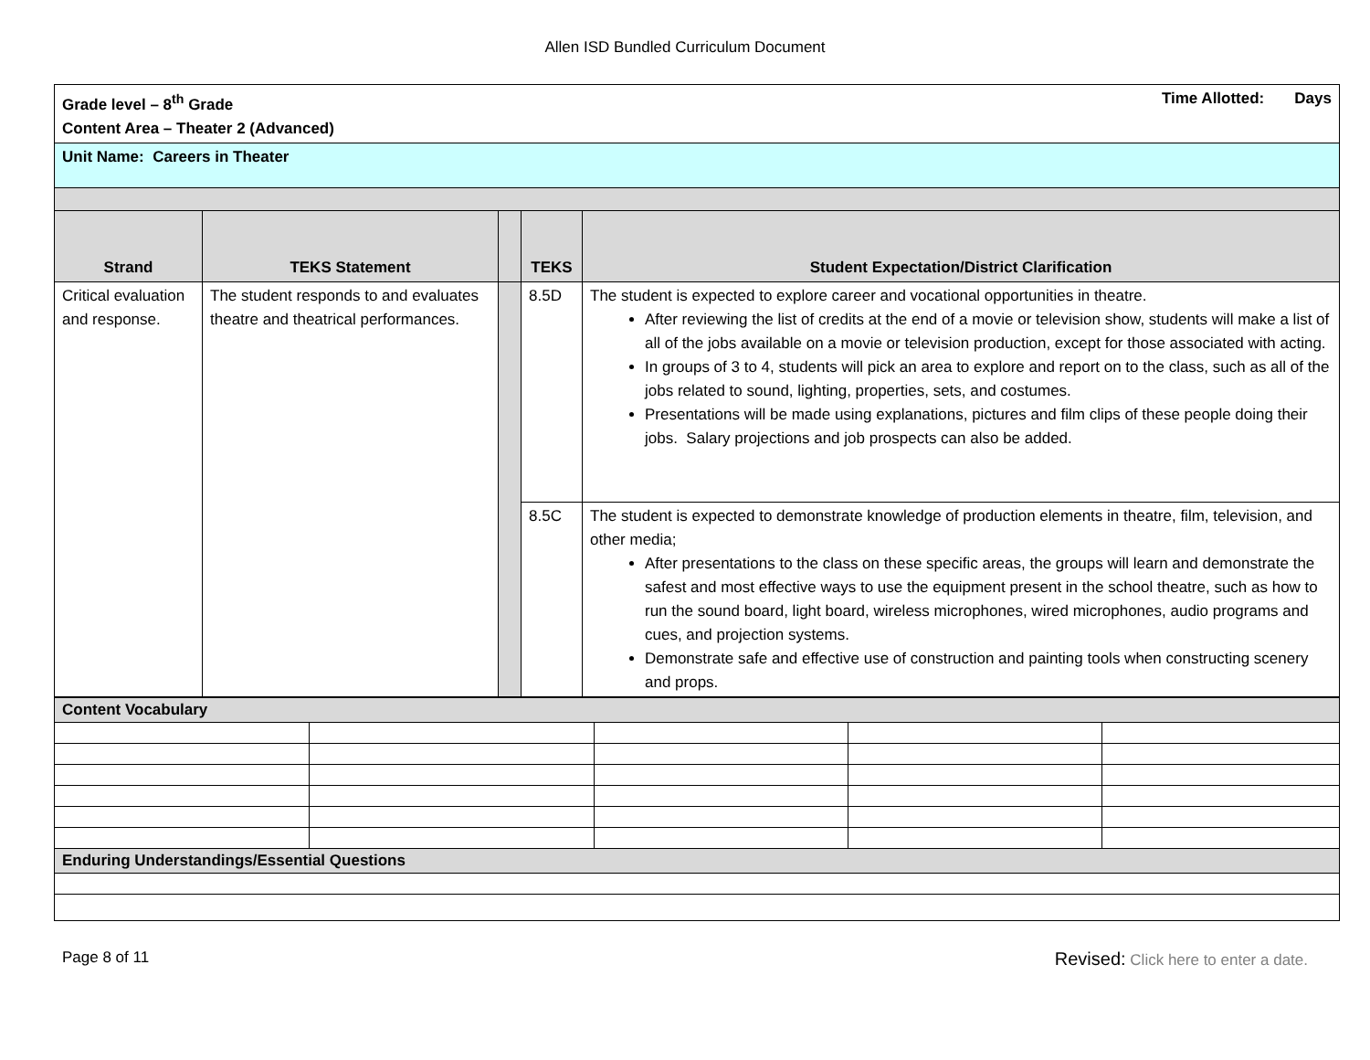Allen ISD Bundled Curriculum Document
| Grade level – 8<sup>th</sup> Grade Time Allotted: Days Content Area – Theater 2 (Advanced) | | | | |
| Unit Name: Careers in Theater | | | | |
| Strand | TEKS Statement | | TEKS | Student Expectation/District Clarification |
| Critical evaluation and response. | The student responds to and evaluates theatre and theatrical performances. | | 8.5D | The student is expected to explore career and vocational opportunities in theatre. After reviewing the list of credits at the end of a movie or television show, students will make a list of all of the jobs available on a movie or television production, except for those associated with acting. In groups of 3 to 4, students will pick an area to explore and report on to the class, such as all of the jobs related to sound, lighting, properties, sets, and costumes. Presentations will be made using explanations, pictures and film clips of these people doing their jobs. Salary projections and job prospects can also be added. |
| | | | 8.5C | The student is expected to demonstrate knowledge of production elements in theatre, film, television, and other media; After presentations to the class on these specific areas, the groups will learn and demonstrate the safest and most effective ways to use the equipment present in the school theatre, such as how to run the sound board, light board, wireless microphones, wired microphones, audio programs and cues, and projection systems. Demonstrate safe and effective use of construction and painting tools when constructing scenery and props. |
| Content Vocabulary | | | | |
| Enduring Understandings/Essential Questions | | | | |
Page 8 of 11 Revised: Click here to enter a date.